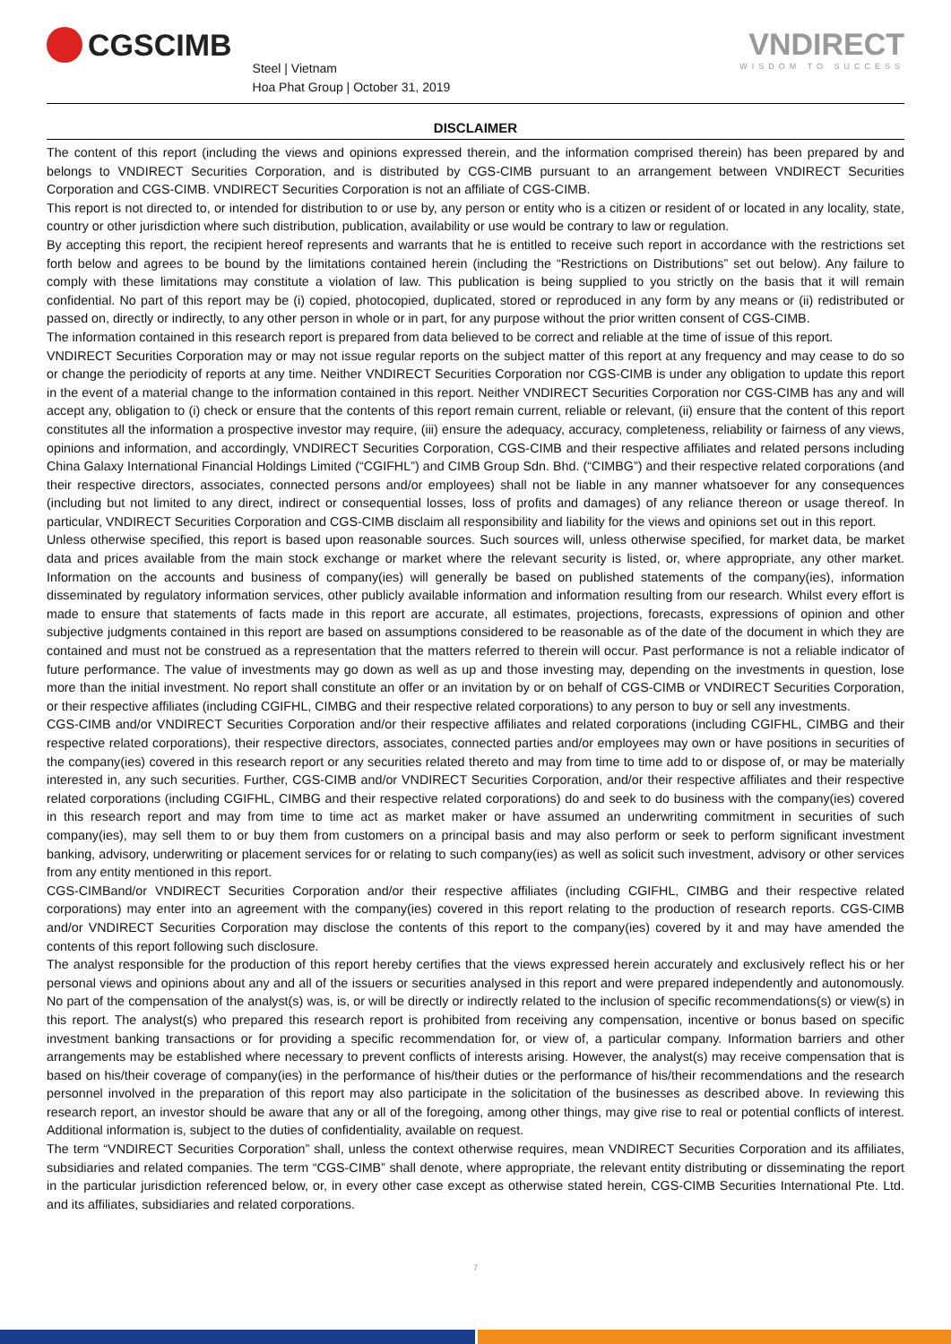CGSCIMB
Steel | Vietnam
Hoa Phat Group | October 31, 2019
VNDIRECT
WISDOM TO SUCCESS
DISCLAIMER
The content of this report (including the views and opinions expressed therein, and the information comprised therein) has been prepared by and belongs to VNDIRECT Securities Corporation, and is distributed by CGS-CIMB pursuant to an arrangement between VNDIRECT Securities Corporation and CGS-CIMB. VNDIRECT Securities Corporation is not an affiliate of CGS-CIMB.
This report is not directed to, or intended for distribution to or use by, any person or entity who is a citizen or resident of or located in any locality, state, country or other jurisdiction where such distribution, publication, availability or use would be contrary to law or regulation.
By accepting this report, the recipient hereof represents and warrants that he is entitled to receive such report in accordance with the restrictions set forth below and agrees to be bound by the limitations contained herein (including the “Restrictions on Distributions” set out below). Any failure to comply with these limitations may constitute a violation of law. This publication is being supplied to you strictly on the basis that it will remain confidential. No part of this report may be (i) copied, photocopied, duplicated, stored or reproduced in any form by any means or (ii) redistributed or passed on, directly or indirectly, to any other person in whole or in part, for any purpose without the prior written consent of CGS-CIMB.
The information contained in this research report is prepared from data believed to be correct and reliable at the time of issue of this report.
VNDIRECT Securities Corporation may or may not issue regular reports on the subject matter of this report at any frequency and may cease to do so or change the periodicity of reports at any time. Neither VNDIRECT Securities Corporation nor CGS-CIMB is under any obligation to update this report in the event of a material change to the information contained in this report. Neither VNDIRECT Securities Corporation nor CGS-CIMB has any and will accept any, obligation to (i) check or ensure that the contents of this report remain current, reliable or relevant, (ii) ensure that the content of this report constitutes all the information a prospective investor may require, (iii) ensure the adequacy, accuracy, completeness, reliability or fairness of any views, opinions and information, and accordingly, VNDIRECT Securities Corporation, CGS-CIMB and their respective affiliates and related persons including China Galaxy International Financial Holdings Limited (“CGIFHL”) and CIMB Group Sdn. Bhd. (“CIMBG”) and their respective related corporations (and their respective directors, associates, connected persons and/or employees) shall not be liable in any manner whatsoever for any consequences (including but not limited to any direct, indirect or consequential losses, loss of profits and damages) of any reliance thereon or usage thereof. In particular, VNDIRECT Securities Corporation and CGS-CIMB disclaim all responsibility and liability for the views and opinions set out in this report.
Unless otherwise specified, this report is based upon reasonable sources. Such sources will, unless otherwise specified, for market data, be market data and prices available from the main stock exchange or market where the relevant security is listed, or, where appropriate, any other market. Information on the accounts and business of company(ies) will generally be based on published statements of the company(ies), information disseminated by regulatory information services, other publicly available information and information resulting from our research. Whilst every effort is made to ensure that statements of facts made in this report are accurate, all estimates, projections, forecasts, expressions of opinion and other subjective judgments contained in this report are based on assumptions considered to be reasonable as of the date of the document in which they are contained and must not be construed as a representation that the matters referred to therein will occur. Past performance is not a reliable indicator of future performance. The value of investments may go down as well as up and those investing may, depending on the investments in question, lose more than the initial investment. No report shall constitute an offer or an invitation by or on behalf of CGS-CIMB or VNDIRECT Securities Corporation, or their respective affiliates (including CGIFHL, CIMBG and their respective related corporations) to any person to buy or sell any investments.
CGS-CIMB and/or VNDIRECT Securities Corporation and/or their respective affiliates and related corporations (including CGIFHL, CIMBG and their respective related corporations), their respective directors, associates, connected parties and/or employees may own or have positions in securities of the company(ies) covered in this research report or any securities related thereto and may from time to time add to or dispose of, or may be materially interested in, any such securities. Further, CGS-CIMB and/or VNDIRECT Securities Corporation, and/or their respective affiliates and their respective related corporations (including CGIFHL, CIMBG and their respective related corporations) do and seek to do business with the company(ies) covered in this research report and may from time to time act as market maker or have assumed an underwriting commitment in securities of such company(ies), may sell them to or buy them from customers on a principal basis and may also perform or seek to perform significant investment banking, advisory, underwriting or placement services for or relating to such company(ies) as well as solicit such investment, advisory or other services from any entity mentioned in this report.
CGS-CIMBand/or VNDIRECT Securities Corporation and/or their respective affiliates (including CGIFHL, CIMBG and their respective related corporations) may enter into an agreement with the company(ies) covered in this report relating to the production of research reports. CGS-CIMB and/or VNDIRECT Securities Corporation may disclose the contents of this report to the company(ies) covered by it and may have amended the contents of this report following such disclosure.
The analyst responsible for the production of this report hereby certifies that the views expressed herein accurately and exclusively reflect his or her personal views and opinions about any and all of the issuers or securities analysed in this report and were prepared independently and autonomously. No part of the compensation of the analyst(s) was, is, or will be directly or indirectly related to the inclusion of specific recommendations(s) or view(s) in this report. The analyst(s) who prepared this research report is prohibited from receiving any compensation, incentive or bonus based on specific investment banking transactions or for providing a specific recommendation for, or view of, a particular company. Information barriers and other arrangements may be established where necessary to prevent conflicts of interests arising. However, the analyst(s) may receive compensation that is based on his/their coverage of company(ies) in the performance of his/their duties or the performance of his/their recommendations and the research personnel involved in the preparation of this report may also participate in the solicitation of the businesses as described above. In reviewing this research report, an investor should be aware that any or all of the foregoing, among other things, may give rise to real or potential conflicts of interest. Additional information is, subject to the duties of confidentiality, available on request.
The term “VNDIRECT Securities Corporation” shall, unless the context otherwise requires, mean VNDIRECT Securities Corporation and its affiliates, subsidiaries and related companies. The term “CGS-CIMB” shall denote, where appropriate, the relevant entity distributing or disseminating the report in the particular jurisdiction referenced below, or, in every other case except as otherwise stated herein, CGS-CIMB Securities International Pte. Ltd. and its affiliates, subsidiaries and related corporations.
7